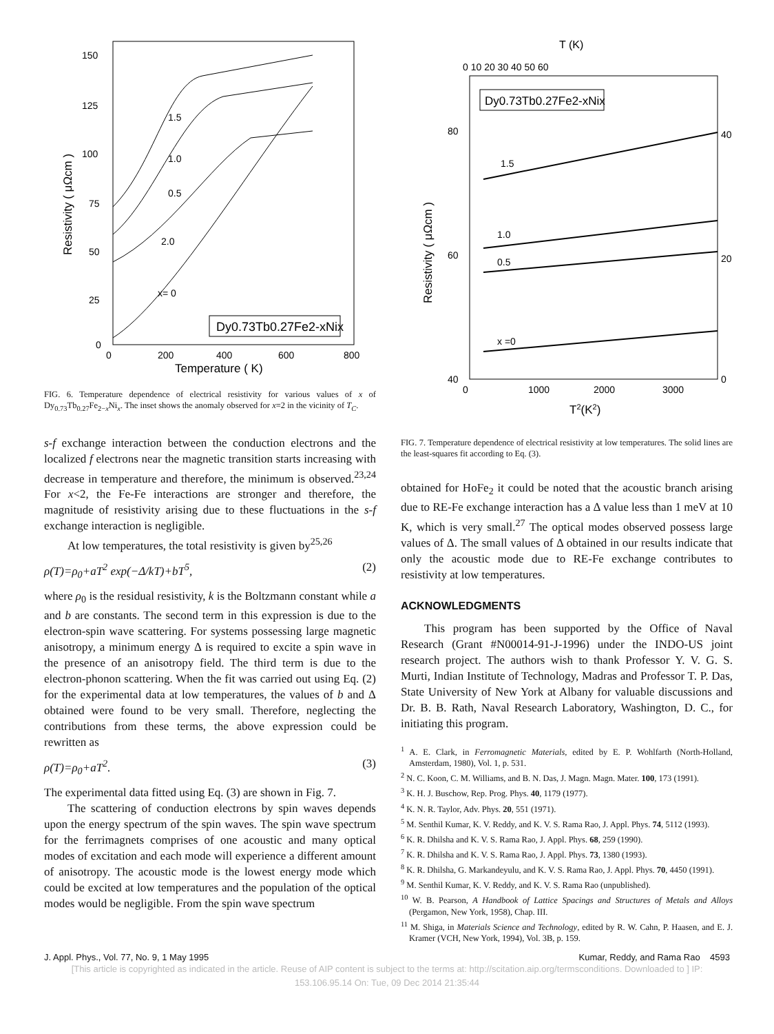150
125
100
75
50
25
0
0
200
400
600
800
Temperature ( K)
Resistivity ( μΩcm )
1.5
1.0
0.5
2.0
x= 0
Dy0.73Tb0.27Fe2-xNix
FIG. 6. Temperature dependence of electrical resistivity for various values of x of Dy<sub>0.73</sub>Tb<sub>0.27</sub>Fe<sub>2−x</sub>Ni<sub>x</sub>. The inset shows the anomaly observed for x=2 in the vicinity of T<sub>C</sub>.
s-f exchange interaction between the conduction electrons and the localized f electrons near the magnetic transition starts increasing with decrease in temperature and therefore, the minimum is observed.<sup>23,24</sup> For x<2, the Fe-Fe interactions are stronger and therefore, the magnitude of resistivity arising due to these fluctuations in the s-f exchange interaction is negligible.
At low temperatures, the total resistivity is given by<sup>25,26</sup>
ρ(T)=ρ<sub>0</sub>+aT<sup>2</sup> exp(−Δ/kT)+bT<sup>5</sup>, (2)
where ρ<sub>0</sub> is the residual resistivity, k is the Boltzmann constant while a and b are constants. The second term in this expression is due to the electron-spin wave scattering. For systems possessing large magnetic anisotropy, a minimum energy Δ is required to excite a spin wave in the presence of an anisotropy field. The third term is due to the electron-phonon scattering. When the fit was carried out using Eq. (2) for the experimental data at low temperatures, the values of b and Δ obtained were found to be very small. Therefore, neglecting the contributions from these terms, the above expression could be rewritten as
ρ(T)=ρ<sub>0</sub>+aT<sup>2</sup>. (3)
The experimental data fitted using Eq. (3) are shown in Fig. 7.
The scattering of conduction electrons by spin waves depends upon the energy spectrum of the spin waves. The spin wave spectrum for the ferrimagnets comprises of one acoustic and many optical modes of excitation and each mode will experience a different amount of anisotropy. The acoustic mode is the lowest energy mode which could be excited at low temperatures and the population of the optical modes would be negligible. From the spin wave spectrum
T (K)
0 10 20 30 40 50 60
80
60
40
0
1000
2000
3000
T2(K2)
Resistivity ( μΩcm )
40
20
0
Dy0.73Tb0.27Fe2-xNix
1.5
1.0
0.5
x =0
FIG. 7. Temperature dependence of electrical resistivity at low temperatures. The solid lines are the least-squares fit according to Eq. (3).
obtained for HoFe<sub>2</sub> it could be noted that the acoustic branch arising due to RE-Fe exchange interaction has a Δ value less than 1 meV at 10 K, which is very small.<sup>27</sup> The optical modes observed possess large values of Δ. The small values of Δ obtained in our results indicate that only the acoustic mode due to RE-Fe exchange contributes to resistivity at low temperatures.
ACKNOWLEDGMENTS
This program has been supported by the Office of Naval Research (Grant #N00014-91-J-1996) under the INDO-US joint research project. The authors wish to thank Professor Y. V. G. S. Murti, Indian Institute of Technology, Madras and Professor T. P. Das, State University of New York at Albany for valuable discussions and Dr. B. B. Rath, Naval Research Laboratory, Washington, D. C., for initiating this program.
<sup>1</sup> A. E. Clark, in Ferromagnetic Materials, edited by E. P. Wohlfarth (North-Holland, Amsterdam, 1980), Vol. 1, p. 531.
<sup>2</sup> N. C. Koon, C. M. Williams, and B. N. Das, J. Magn. Magn. Mater. 100, 173 (1991).
<sup>3</sup> K. H. J. Buschow, Rep. Prog. Phys. 40, 1179 (1977).
<sup>4</sup> K. N. R. Taylor, Adv. Phys. 20, 551 (1971).
<sup>5</sup> M. Senthil Kumar, K. V. Reddy, and K. V. S. Rama Rao, J. Appl. Phys. 74, 5112 (1993).
<sup>6</sup> K. R. Dhilsha and K. V. S. Rama Rao, J. Appl. Phys. 68, 259 (1990).
<sup>7</sup> K. R. Dhilsha and K. V. S. Rama Rao, J. Appl. Phys. 73, 1380 (1993).
<sup>8</sup> K. R. Dhilsha, G. Markandeyulu, and K. V. S. Rama Rao, J. Appl. Phys. 70, 4450 (1991).
<sup>9</sup> M. Senthil Kumar, K. V. Reddy, and K. V. S. Rama Rao (unpublished).
<sup>10</sup> W. B. Pearson, A Handbook of Lattice Spacings and Structures of Metals and Alloys (Pergamon, New York, 1958), Chap. III.
<sup>11</sup> M. Shiga, in Materials Science and Technology, edited by R. W. Cahn, P. Haasen, and E. J. Kramer (VCH, New York, 1994), Vol. 3B, p. 159.
J. Appl. Phys., Vol. 77, No. 9, 1 May 1995 Kumar, Reddy, and Rama Rao 4593
[This article is copyrighted as indicated in the article. Reuse of AIP content is subject to the terms at: http://scitation.aip.org/termsconditions. Downloaded to ] IP:
153.106.95.14 On: Tue, 09 Dec 2014 21:35:44